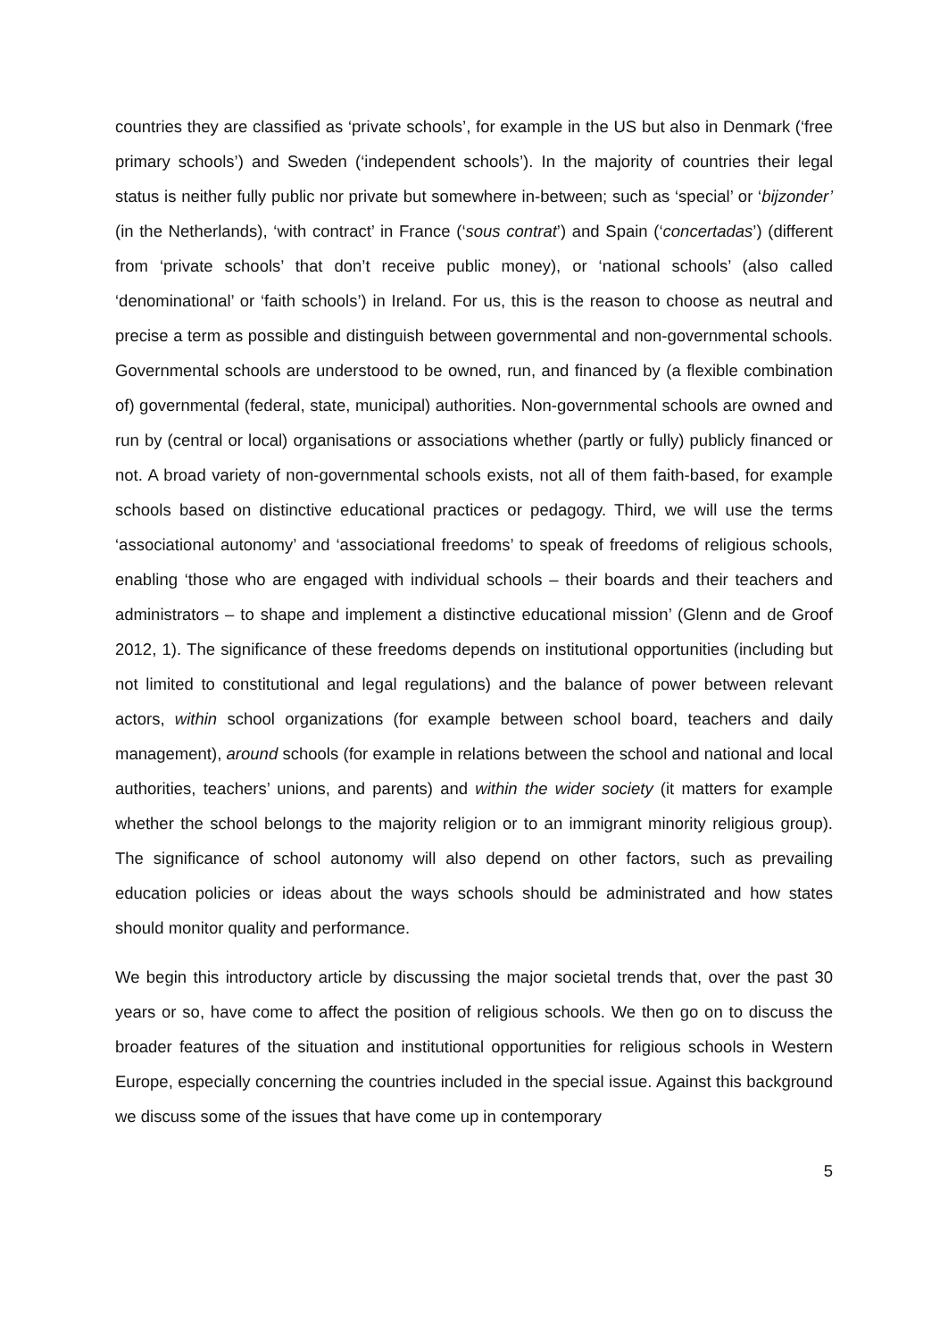countries they are classified as ‘private schools’, for example in the US but also in Denmark (‘free primary schools’) and Sweden (‘independent schools’). In the majority of countries their legal status is neither fully public nor private but somewhere in-between; such as ‘special’ or ‘bijzonder’ (in the Netherlands), ‘with contract’ in France (‘sous contrat’) and Spain (‘concertadas’) (different from ‘private schools’ that don’t receive public money), or ‘national schools’ (also called ‘denominational’ or ‘faith schools’) in Ireland. For us, this is the reason to choose as neutral and precise a term as possible and distinguish between governmental and non-governmental schools. Governmental schools are understood to be owned, run, and financed by (a flexible combination of) governmental (federal, state, municipal) authorities. Non-governmental schools are owned and run by (central or local) organisations or associations whether (partly or fully) publicly financed or not. A broad variety of non-governmental schools exists, not all of them faith-based, for example schools based on distinctive educational practices or pedagogy. Third, we will use the terms ‘associational autonomy’ and ‘associational freedoms’ to speak of freedoms of religious schools, enabling ‘those who are engaged with individual schools – their boards and their teachers and administrators – to shape and implement a distinctive educational mission’ (Glenn and de Groof 2012, 1). The significance of these freedoms depends on institutional opportunities (including but not limited to constitutional and legal regulations) and the balance of power between relevant actors, within school organizations (for example between school board, teachers and daily management), around schools (for example in relations between the school and national and local authorities, teachers’ unions, and parents) and within the wider society (it matters for example whether the school belongs to the majority religion or to an immigrant minority religious group). The significance of school autonomy will also depend on other factors, such as prevailing education policies or ideas about the ways schools should be administrated and how states should monitor quality and performance.
We begin this introductory article by discussing the major societal trends that, over the past 30 years or so, have come to affect the position of religious schools. We then go on to discuss the broader features of the situation and institutional opportunities for religious schools in Western Europe, especially concerning the countries included in the special issue. Against this background we discuss some of the issues that have come up in contemporary
5